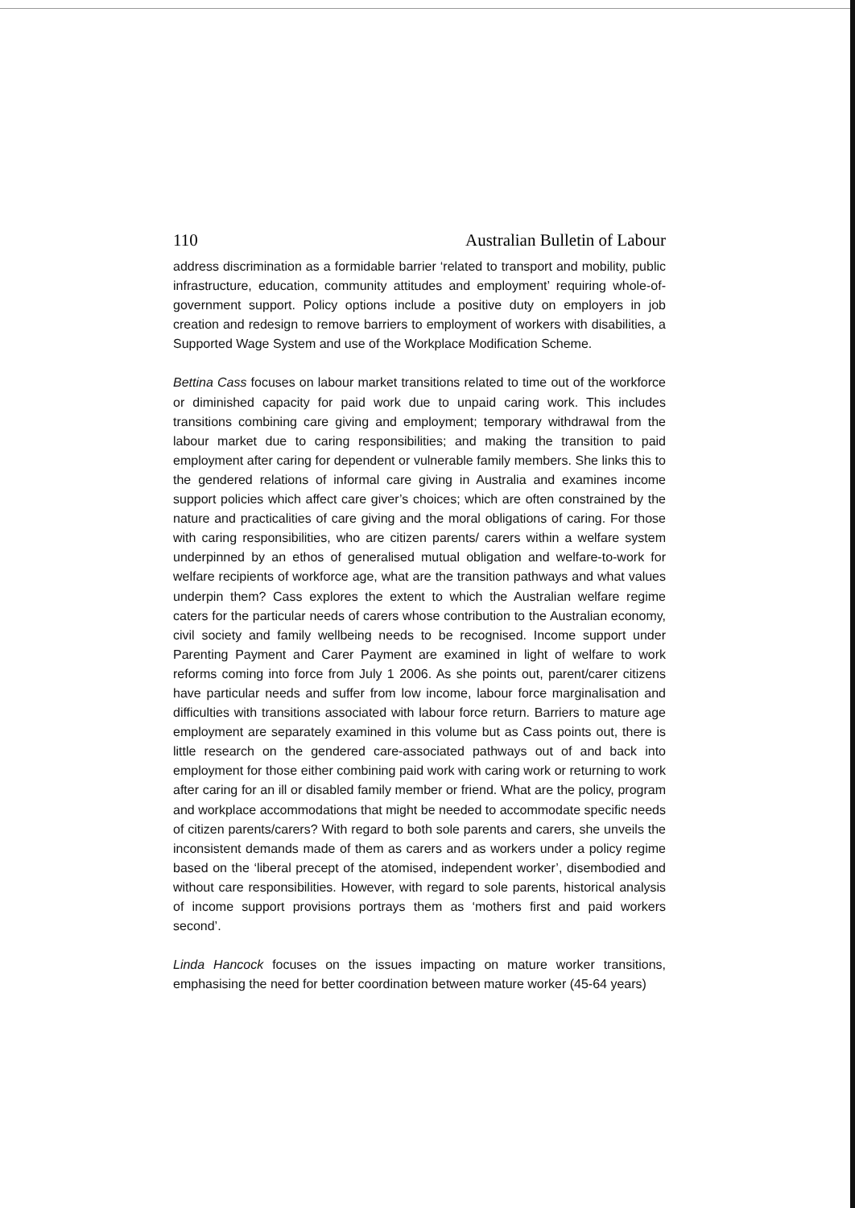110 Australian Bulletin of Labour
address discrimination as a formidable barrier ‘related to transport and mobility, public infrastructure, education, community attitudes and employment’ requiring whole-of-government support. Policy options include a positive duty on employers in job creation and redesign to remove barriers to employment of workers with disabilities, a Supported Wage System and use of the Workplace Modification Scheme.
Bettina Cass focuses on labour market transitions related to time out of the workforce or diminished capacity for paid work due to unpaid caring work. This includes transitions combining care giving and employment; temporary withdrawal from the labour market due to caring responsibilities; and making the transition to paid employment after caring for dependent or vulnerable family members. She links this to the gendered relations of informal care giving in Australia and examines income support policies which affect care giver’s choices; which are often constrained by the nature and practicalities of care giving and the moral obligations of caring. For those with caring responsibilities, who are citizen parents/ carers within a welfare system underpinned by an ethos of generalised mutual obligation and welfare-to-work for welfare recipients of workforce age, what are the transition pathways and what values underpin them? Cass explores the extent to which the Australian welfare regime caters for the particular needs of carers whose contribution to the Australian economy, civil society and family wellbeing needs to be recognised. Income support under Parenting Payment and Carer Payment are examined in light of welfare to work reforms coming into force from July 1 2006. As she points out, parent/carer citizens have particular needs and suffer from low income, labour force marginalisation and difficulties with transitions associated with labour force return. Barriers to mature age employment are separately examined in this volume but as Cass points out, there is little research on the gendered care-associated pathways out of and back into employment for those either combining paid work with caring work or returning to work after caring for an ill or disabled family member or friend. What are the policy, program and workplace accommodations that might be needed to accommodate specific needs of citizen parents/carers? With regard to both sole parents and carers, she unveils the inconsistent demands made of them as carers and as workers under a policy regime based on the ‘liberal precept of the atomised, independent worker’, disembodied and without care responsibilities. However, with regard to sole parents, historical analysis of income support provisions portrays them as ‘mothers first and paid workers second’.
Linda Hancock focuses on the issues impacting on mature worker transitions, emphasising the need for better coordination between mature worker (45-64 years)